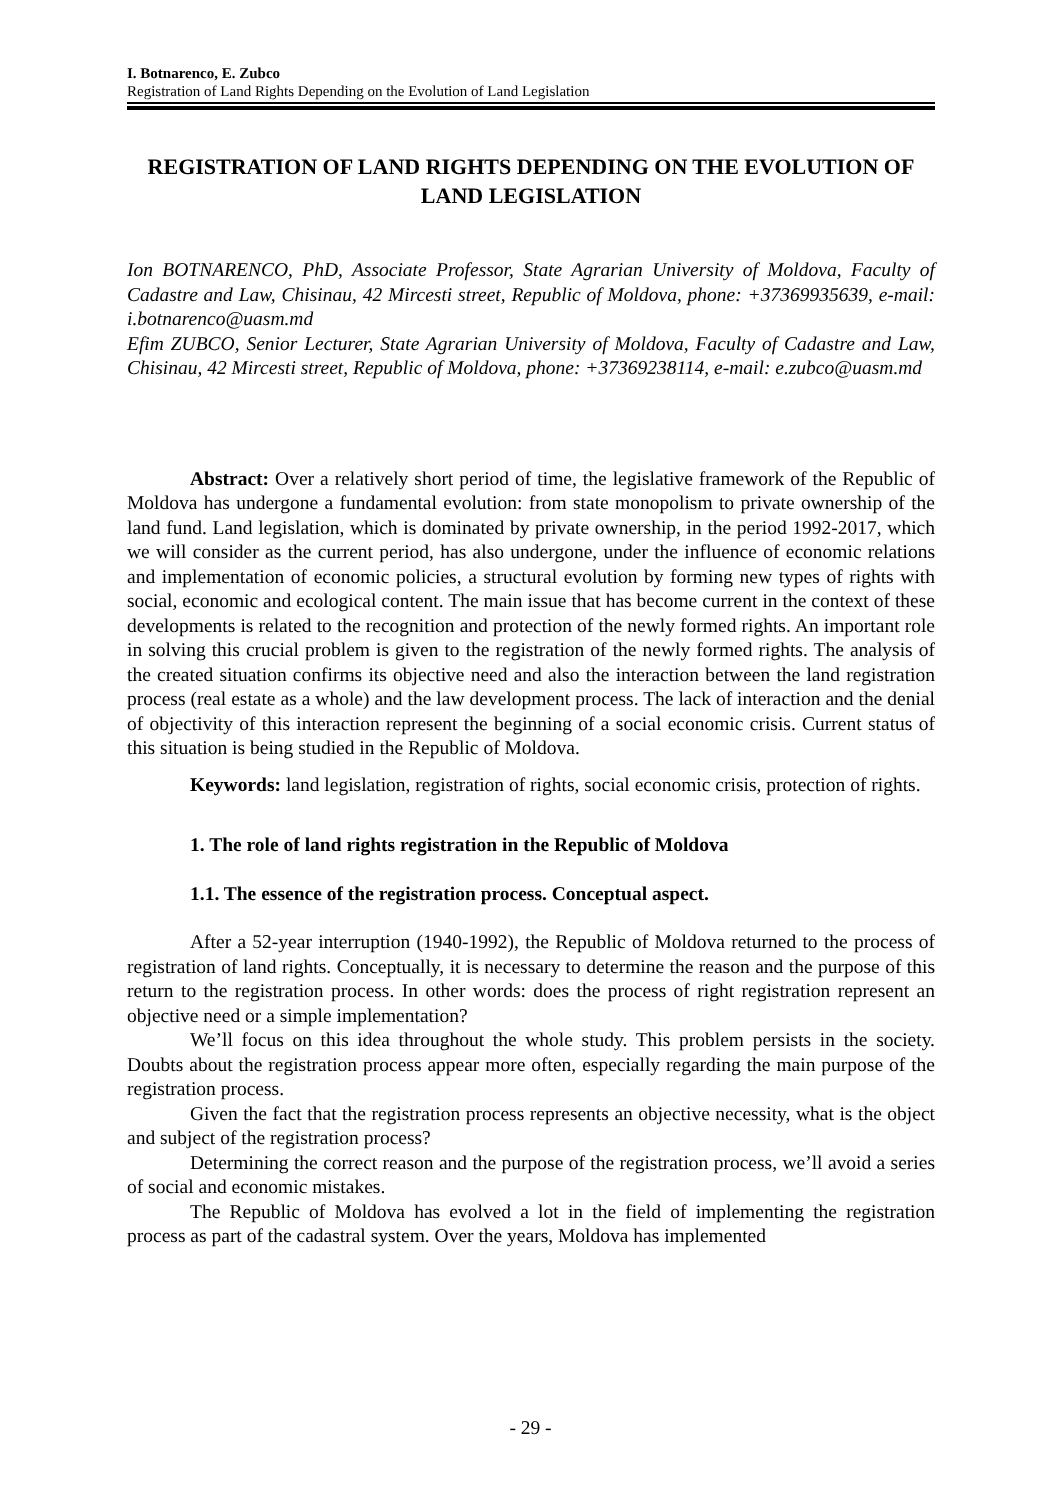I. Botnarenco, E. Zubco
Registration of Land Rights Depending on the Evolution of Land Legislation
REGISTRATION OF LAND RIGHTS DEPENDING ON THE EVOLUTION OF LAND LEGISLATION
Ion BOTNARENCO, PhD, Associate Professor, State Agrarian University of Moldova, Faculty of Cadastre and Law, Chisinau, 42 Mircesti street, Republic of Moldova, phone: +37369935639, e-mail: i.botnarenco@uasm.md
Efim ZUBCO, Senior Lecturer, State Agrarian University of Moldova, Faculty of Cadastre and Law, Chisinau, 42 Mircesti street, Republic of Moldova, phone: +37369238114, e-mail: e.zubco@uasm.md
Abstract: Over a relatively short period of time, the legislative framework of the Republic of Moldova has undergone a fundamental evolution: from state monopolism to private ownership of the land fund. Land legislation, which is dominated by private ownership, in the period 1992-2017, which we will consider as the current period, has also undergone, under the influence of economic relations and implementation of economic policies, a structural evolution by forming new types of rights with social, economic and ecological content. The main issue that has become current in the context of these developments is related to the recognition and protection of the newly formed rights. An important role in solving this crucial problem is given to the registration of the newly formed rights. The analysis of the created situation confirms its objective need and also the interaction between the land registration process (real estate as a whole) and the law development process. The lack of interaction and the denial of objectivity of this interaction represent the beginning of a social economic crisis. Current status of this situation is being studied in the Republic of Moldova.
Keywords: land legislation, registration of rights, social economic crisis, protection of rights.
1. The role of land rights registration in the Republic of Moldova
1.1. The essence of the registration process. Conceptual aspect.
After a 52-year interruption (1940-1992), the Republic of Moldova returned to the process of registration of land rights. Conceptually, it is necessary to determine the reason and the purpose of this return to the registration process. In other words: does the process of right registration represent an objective need or a simple implementation?
We’ll focus on this idea throughout the whole study. This problem persists in the society. Doubts about the registration process appear more often, especially regarding the main purpose of the registration process.
Given the fact that the registration process represents an objective necessity, what is the object and subject of the registration process?
Determining the correct reason and the purpose of the registration process, we’ll avoid a series of social and economic mistakes.
The Republic of Moldova has evolved a lot in the field of implementing the registration process as part of the cadastral system. Over the years, Moldova has implemented
- 29 -